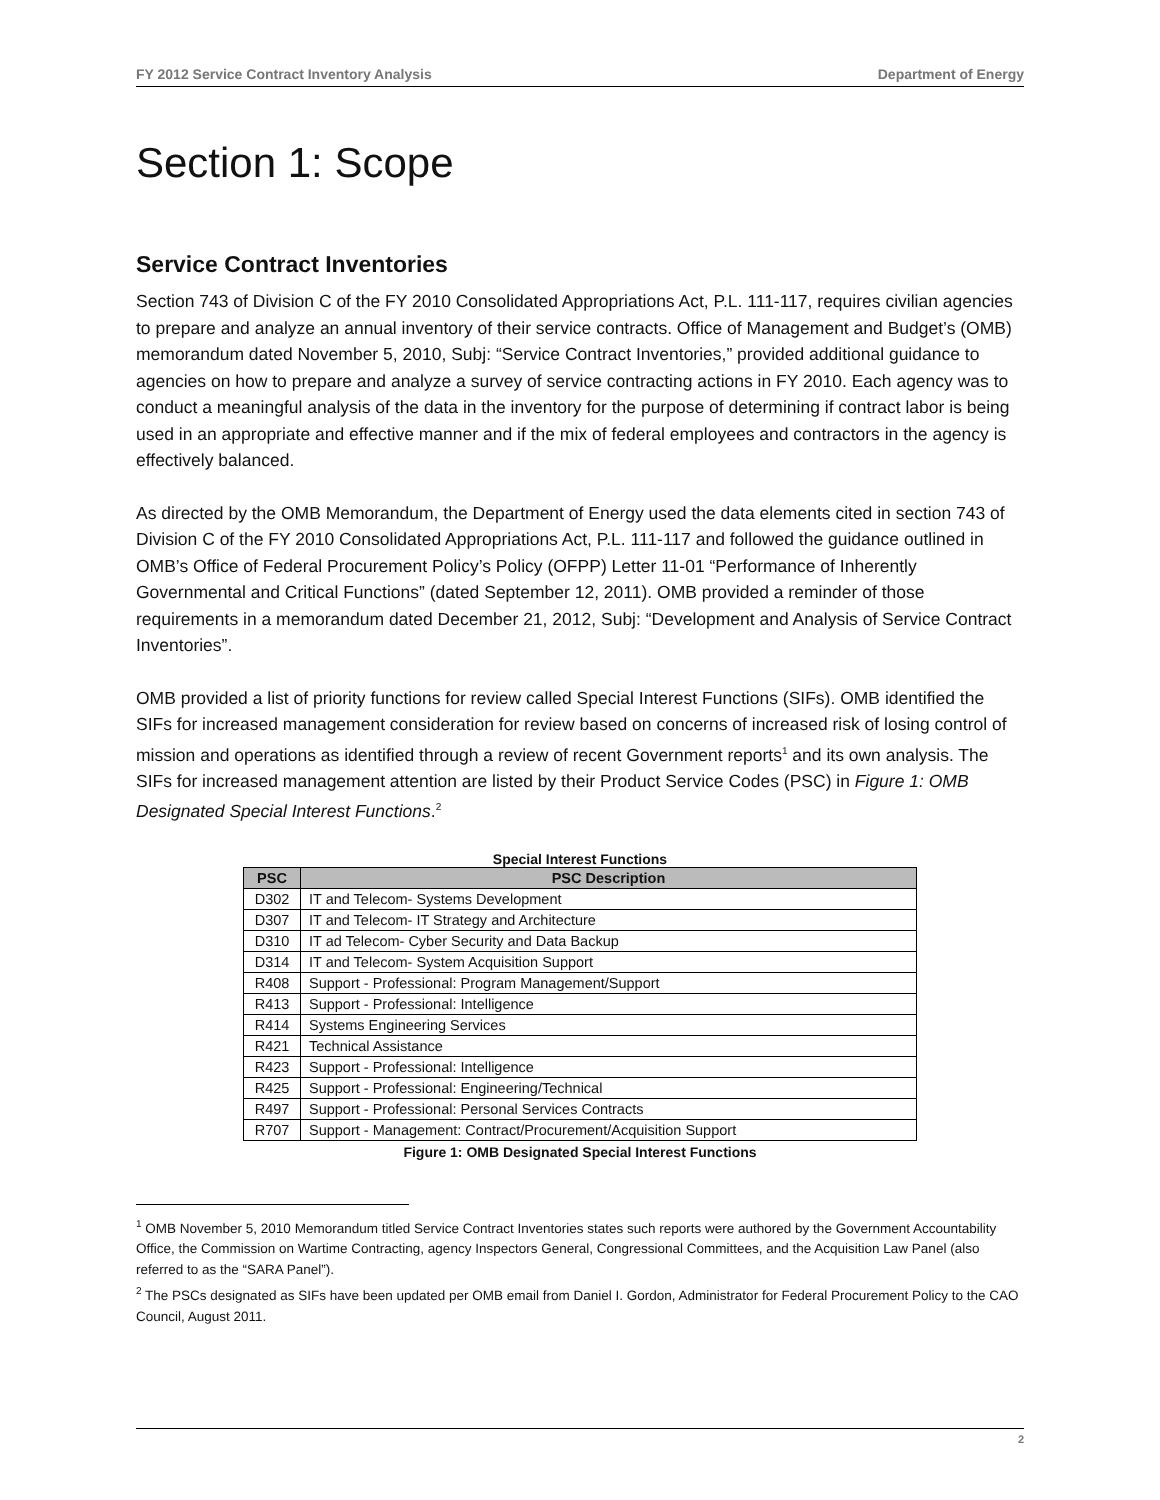FY 2012 Service Contract Inventory Analysis Department of Energy
Section 1: Scope
Service Contract Inventories
Section 743 of Division C of the FY 2010 Consolidated Appropriations Act, P.L. 111-117, requires civilian agencies to prepare and analyze an annual inventory of their service contracts. Office of Management and Budget’s (OMB) memorandum dated November 5, 2010, Subj: “Service Contract Inventories,” provided additional guidance to agencies on how to prepare and analyze a survey of service contracting actions in FY 2010. Each agency was to conduct a meaningful analysis of the data in the inventory for the purpose of determining if contract labor is being used in an appropriate and effective manner and if the mix of federal employees and contractors in the agency is effectively balanced.
As directed by the OMB Memorandum, the Department of Energy used the data elements cited in section 743 of Division C of the FY 2010 Consolidated Appropriations Act, P.L. 111-117 and followed the guidance outlined in OMB’s Office of Federal Procurement Policy’s Policy (OFPP) Letter 11-01 “Performance of Inherently Governmental and Critical Functions” (dated September 12, 2011). OMB provided a reminder of those requirements in a memorandum dated December 21, 2012, Subj: “Development and Analysis of Service Contract Inventories”.
OMB provided a list of priority functions for review called Special Interest Functions (SIFs). OMB identified the SIFs for increased management consideration for review based on concerns of increased risk of losing control of mission and operations as identified through a review of recent Government reports<sup>1</sup> and its own analysis. The SIFs for increased management attention are listed by their Product Service Codes (PSC) in Figure 1: OMB Designated Special Interest Functions.<sup>2</sup>
Special Interest Functions
| PSC | PSC Description |
| --- | --- |
| D302 | IT and Telecom- Systems Development |
| D307 | IT and Telecom- IT Strategy and Architecture |
| D310 | IT ad Telecom- Cyber Security and Data Backup |
| D314 | IT and Telecom- System Acquisition Support |
| R408 | Support - Professional: Program Management/Support |
| R413 | Support - Professional: Intelligence |
| R414 | Systems Engineering Services |
| R421 | Technical Assistance |
| R423 | Support - Professional: Intelligence |
| R425 | Support - Professional: Engineering/Technical |
| R497 | Support - Professional: Personal Services Contracts |
| R707 | Support - Management: Contract/Procurement/Acquisition Support |
Figure 1: OMB Designated Special Interest Functions
<sup>1</sup> OMB November 5, 2010 Memorandum titled Service Contract Inventories states such reports were authored by the Government Accountability Office, the Commission on Wartime Contracting, agency Inspectors General, Congressional Committees, and the Acquisition Law Panel (also referred to as the “SARA Panel”).
<sup>2</sup> The PSCs designated as SIFs have been updated per OMB email from Daniel I. Gordon, Administrator for Federal Procurement Policy to the CAO Council, August 2011.
2